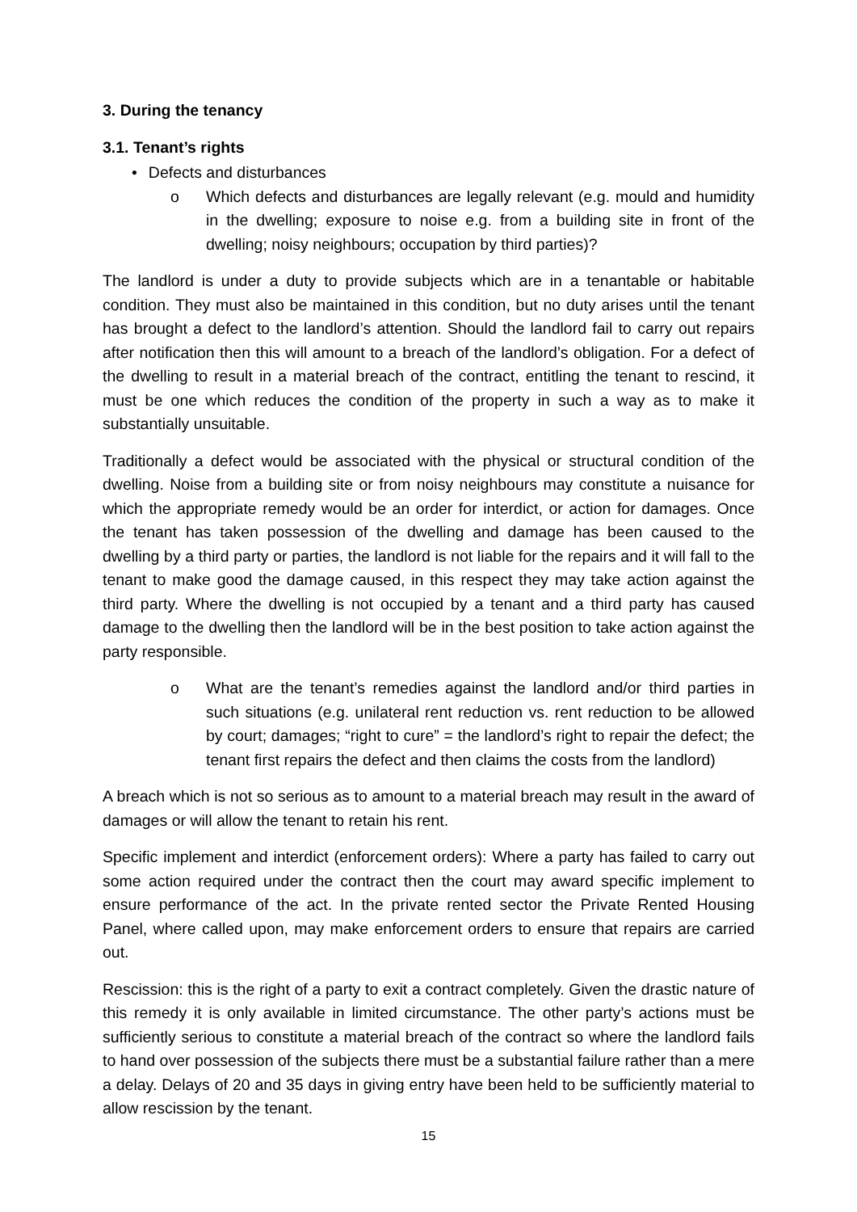3. During the tenancy
3.1. Tenant’s rights
• Defects and disturbances
o Which defects and disturbances are legally relevant (e.g. mould and humidity in the dwelling; exposure to noise e.g. from a building site in front of the dwelling; noisy neighbours; occupation by third parties)?
The landlord is under a duty to provide subjects which are in a tenantable or habitable condition. They must also be maintained in this condition, but no duty arises until the tenant has brought a defect to the landlord’s attention. Should the landlord fail to carry out repairs after notification then this will amount to a breach of the landlord’s obligation. For a defect of the dwelling to result in a material breach of the contract, entitling the tenant to rescind, it must be one which reduces the condition of the property in such a way as to make it substantially unsuitable.
Traditionally a defect would be associated with the physical or structural condition of the dwelling. Noise from a building site or from noisy neighbours may constitute a nuisance for which the appropriate remedy would be an order for interdict, or action for damages. Once the tenant has taken possession of the dwelling and damage has been caused to the dwelling by a third party or parties, the landlord is not liable for the repairs and it will fall to the tenant to make good the damage caused, in this respect they may take action against the third party. Where the dwelling is not occupied by a tenant and a third party has caused damage to the dwelling then the landlord will be in the best position to take action against the party responsible.
o What are the tenant’s remedies against the landlord and/or third parties in such situations (e.g. unilateral rent reduction vs. rent reduction to be allowed by court; damages; “right to cure” = the landlord’s right to repair the defect; the tenant first repairs the defect and then claims the costs from the landlord)
A breach which is not so serious as to amount to a material breach may result in the award of damages or will allow the tenant to retain his rent.
Specific implement and interdict (enforcement orders): Where a party has failed to carry out some action required under the contract then the court may award specific implement to ensure performance of the act. In the private rented sector the Private Rented Housing Panel, where called upon, may make enforcement orders to ensure that repairs are carried out.
Rescission: this is the right of a party to exit a contract completely. Given the drastic nature of this remedy it is only available in limited circumstance. The other party’s actions must be sufficiently serious to constitute a material breach of the contract so where the landlord fails to hand over possession of the subjects there must be a substantial failure rather than a mere a delay. Delays of 20 and 35 days in giving entry have been held to be sufficiently material to allow rescission by the tenant.
15